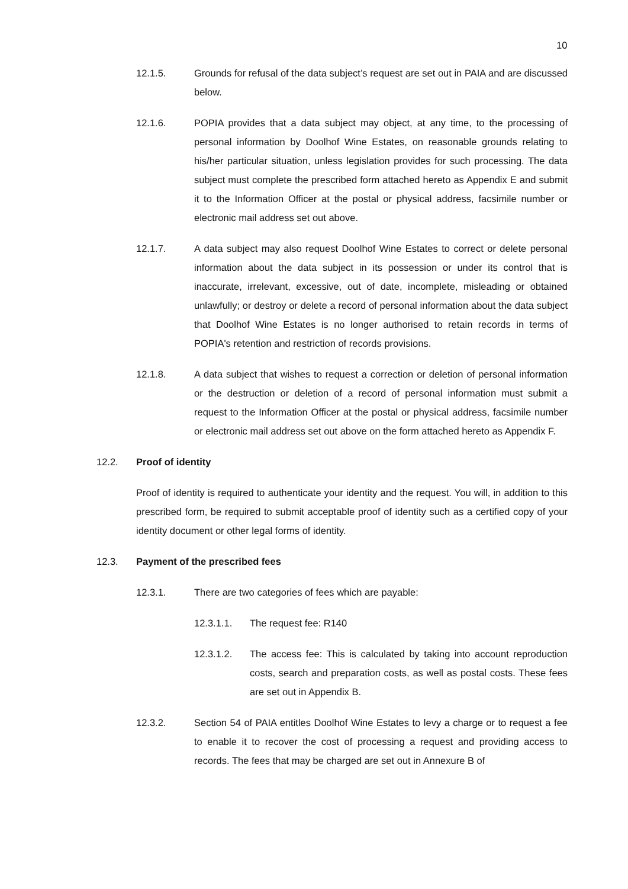10
12.1.5. Grounds for refusal of the data subject’s request are set out in PAIA and are discussed below.
12.1.6. POPIA provides that a data subject may object, at any time, to the processing of personal information by Doolhof Wine Estates, on reasonable grounds relating to his/her particular situation, unless legislation provides for such processing. The data subject must complete the prescribed form attached hereto as Appendix E and submit it to the Information Officer at the postal or physical address, facsimile number or electronic mail address set out above.
12.1.7. A data subject may also request Doolhof Wine Estates to correct or delete personal information about the data subject in its possession or under its control that is inaccurate, irrelevant, excessive, out of date, incomplete, misleading or obtained unlawfully; or destroy or delete a record of personal information about the data subject that Doolhof Wine Estates is no longer authorised to retain records in terms of POPIA's retention and restriction of records provisions.
12.1.8. A data subject that wishes to request a correction or deletion of personal information or the destruction or deletion of a record of personal information must submit a request to the Information Officer at the postal or physical address, facsimile number or electronic mail address set out above on the form attached hereto as Appendix F.
12.2. Proof of identity
Proof of identity is required to authenticate your identity and the request. You will, in addition to this prescribed form, be required to submit acceptable proof of identity such as a certified copy of your identity document or other legal forms of identity.
12.3. Payment of the prescribed fees
12.3.1. There are two categories of fees which are payable:
12.3.1.1. The request fee: R140
12.3.1.2. The access fee: This is calculated by taking into account reproduction costs, search and preparation costs, as well as postal costs. These fees are set out in Appendix B.
12.3.2. Section 54 of PAIA entitles Doolhof Wine Estates to levy a charge or to request a fee to enable it to recover the cost of processing a request and providing access to records. The fees that may be charged are set out in Annexure B of